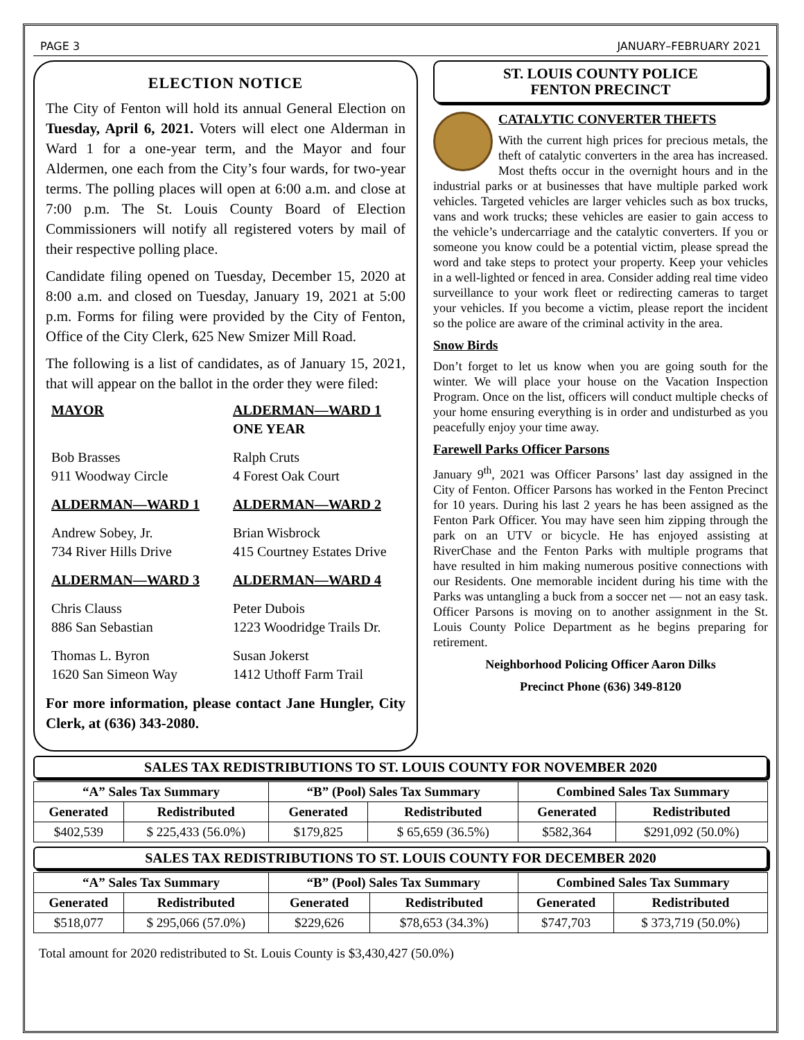PAGE 3 JANUARY–FEBRUARY 2021
ELECTION NOTICE
The City of Fenton will hold its annual General Election on Tuesday, April 6, 2021. Voters will elect one Alderman in Ward 1 for a one-year term, and the Mayor and four Aldermen, one each from the City’s four wards, for two-year terms. The polling places will open at 6:00 a.m. and close at 7:00 p.m. The St. Louis County Board of Election Commissioners will notify all registered voters by mail of their respective polling place.
Candidate filing opened on Tuesday, December 15, 2020 at 8:00 a.m. and closed on Tuesday, January 19, 2021 at 5:00 p.m. Forms for filing were provided by the City of Fenton, Office of the City Clerk, 625 New Smizer Mill Road.
The following is a list of candidates, as of January 15, 2021, that will appear on the ballot in the order they were filed:
MAYOR
ALDERMAN—WARD 1
ONE YEAR
Bob Brasses
911 Woodway Circle
Ralph Cruts
4 Forest Oak Court
ALDERMAN—WARD 1
ALDERMAN—WARD 2
Andrew Sobey, Jr.
734 River Hills Drive
Brian Wisbrock
415 Courtney Estates Drive
ALDERMAN—WARD 3
ALDERMAN—WARD 4
Chris Clauss
886 San Sebastian
Peter Dubois
1223 Woodridge Trails Dr.
Thomas L. Byron
1620 San Simeon Way
Susan Jokerst
1412 Uthoff Farm Trail
For more information, please contact Jane Hungler, City Clerk, at (636) 343-2080.
ST. LOUIS COUNTY POLICE
FENTON PRECINCT
CATALYTIC CONVERTER THEFTS
With the current high prices for precious metals, the theft of catalytic converters in the area has increased. Most thefts occur in the overnight hours and in the industrial parks or at businesses that have multiple parked work vehicles. Targeted vehicles are larger vehicles such as box trucks, vans and work trucks; these vehicles are easier to gain access to the vehicle’s undercarriage and the catalytic converters. If you or someone you know could be a potential victim, please spread the word and take steps to protect your property. Keep your vehicles in a well-lighted or fenced in area. Consider adding real time video surveillance to your work fleet or redirecting cameras to target your vehicles. If you become a victim, please report the incident so the police are aware of the criminal activity in the area.
Snow Birds
Don’t forget to let us know when you are going south for the winter. We will place your house on the Vacation Inspection Program. Once on the list, officers will conduct multiple checks of your home ensuring everything is in order and undisturbed as you peacefully enjoy your time away.
Farewell Parks Officer Parsons
January 9<sup>th</sup>, 2021 was Officer Parsons’ last day assigned in the City of Fenton. Officer Parsons has worked in the Fenton Precinct for 10 years. During his last 2 years he has been assigned as the Fenton Park Officer. You may have seen him zipping through the park on an UTV or bicycle. He has enjoyed assisting at RiverChase and the Fenton Parks with multiple programs that have resulted in him making numerous positive connections with our Residents. One memorable incident during his time with the Parks was untangling a buck from a soccer net — not an easy task. Officer Parsons is moving on to another assignment in the St. Louis County Police Department as he begins preparing for retirement.
Neighborhood Policing Officer Aaron Dilks
Precinct Phone (636) 349-8120
SALES TAX REDISTRIBUTIONS TO ST. LOUIS COUNTY FOR NOVEMBER 2020
| “A” Sales Tax Summary | | “B” (Pool) Sales Tax Summary | | Combined Sales Tax Summary | |
| --- | --- | --- | --- | --- | --- |
| Generated | Redistributed | Generated | Redistributed | Generated | Redistributed |
| $402,539 | $ 225,433 (56.0%) | $179,825 | $ 65,659 (36.5%) | $582,364 | $291,092 (50.0%) |
SALES TAX REDISTRIBUTIONS TO ST. LOUIS COUNTY FOR DECEMBER 2020
| “A” Sales Tax Summary | | “B” (Pool) Sales Tax Summary | | Combined Sales Tax Summary | |
| --- | --- | --- | --- | --- | --- |
| Generated | Redistributed | Generated | Redistributed | Generated | Redistributed |
| $518,077 | $ 295,066 (57.0%) | $229,626 | $78,653 (34.3%) | $747,703 | $ 373,719 (50.0%) |
Total amount for 2020 redistributed to St. Louis County is $3,430,427 (50.0%)